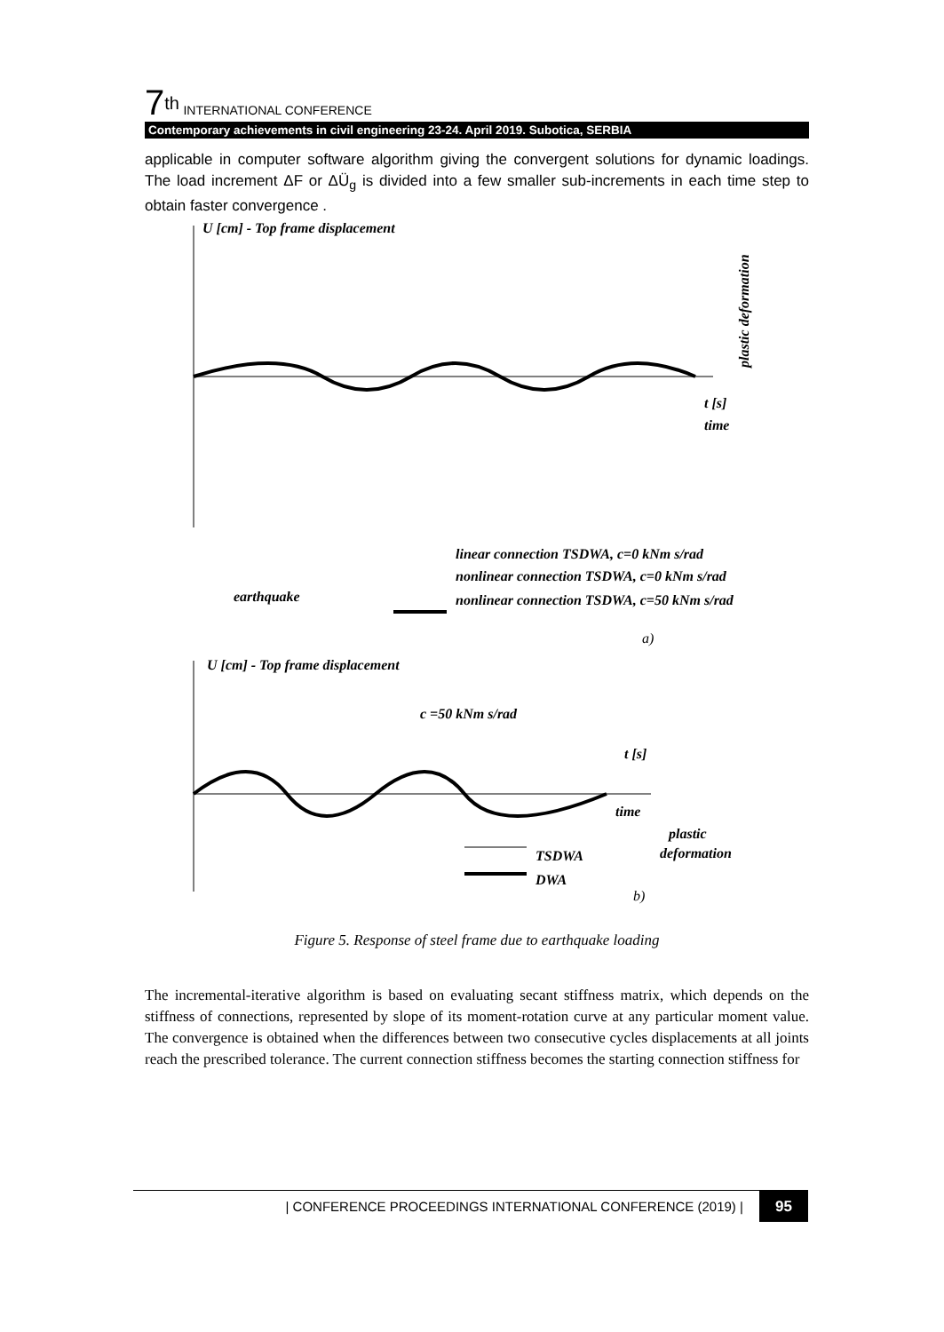7<sup>th</sup> INTERNATIONAL CONFERENCE
Contemporary achievements in civil engineering 23-24. April 2019. Subotica, SERBIA
applicable in computer software algorithm giving the convergent solutions for dynamic loadings. The load increment ΔF or ΔÜ<sub>g</sub> is divided into a few smaller sub-increments in each time step to obtain faster convergence .
U [cm] - Top frame displacement
t [s]
time
linear connection TSDWA, c=0 kNm s/rad
nonlinear connection TSDWA, c=0 kNm s/rad
nonlinear connection TSDWA, c=50 kNm s/rad
earthquake
a)
U [cm] - Top frame displacement
c =50 kNm s/rad
t [s]
time
plastic
deformation
TSDWA
DWA
b)
plastic deformation
Figure 5. Response of steel frame due to earthquake loading
The incremental-iterative algorithm is based on evaluating secant stiffness matrix, which depends on the stiffness of connections, represented by slope of its moment-rotation curve at any particular moment value. The convergence is obtained when the differences between two consecutive cycles displacements at all joints reach the prescribed tolerance. The current connection stiffness becomes the starting connection stiffness for
| CONFERENCE PROCEEDINGS INTERNATIONAL CONFERENCE (2019) | 95